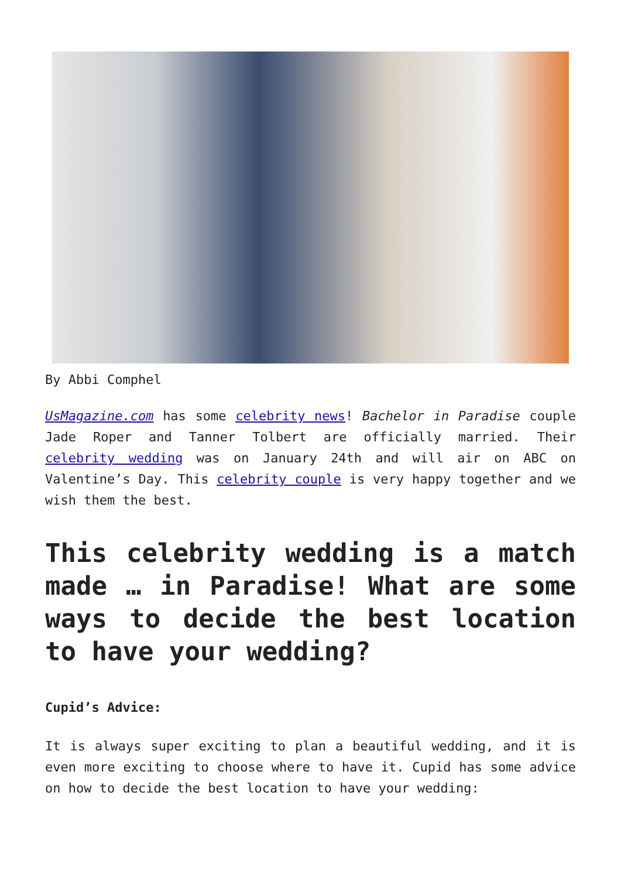By Abbi Comphel
UsMagazine.com has some celebrity news! Bachelor in Paradise couple Jade Roper and Tanner Tolbert are officially married. Their celebrity wedding was on January 24th and will air on ABC on Valentine’s Day. This celebrity couple is very happy together and we wish them the best.
This celebrity wedding is a match made … in Paradise! What are some ways to decide the best location to have your wedding?
Cupid’s Advice:
It is always super exciting to plan a beautiful wedding, and it is even more exciting to choose where to have it. Cupid has some advice on how to decide the best location to have your wedding: